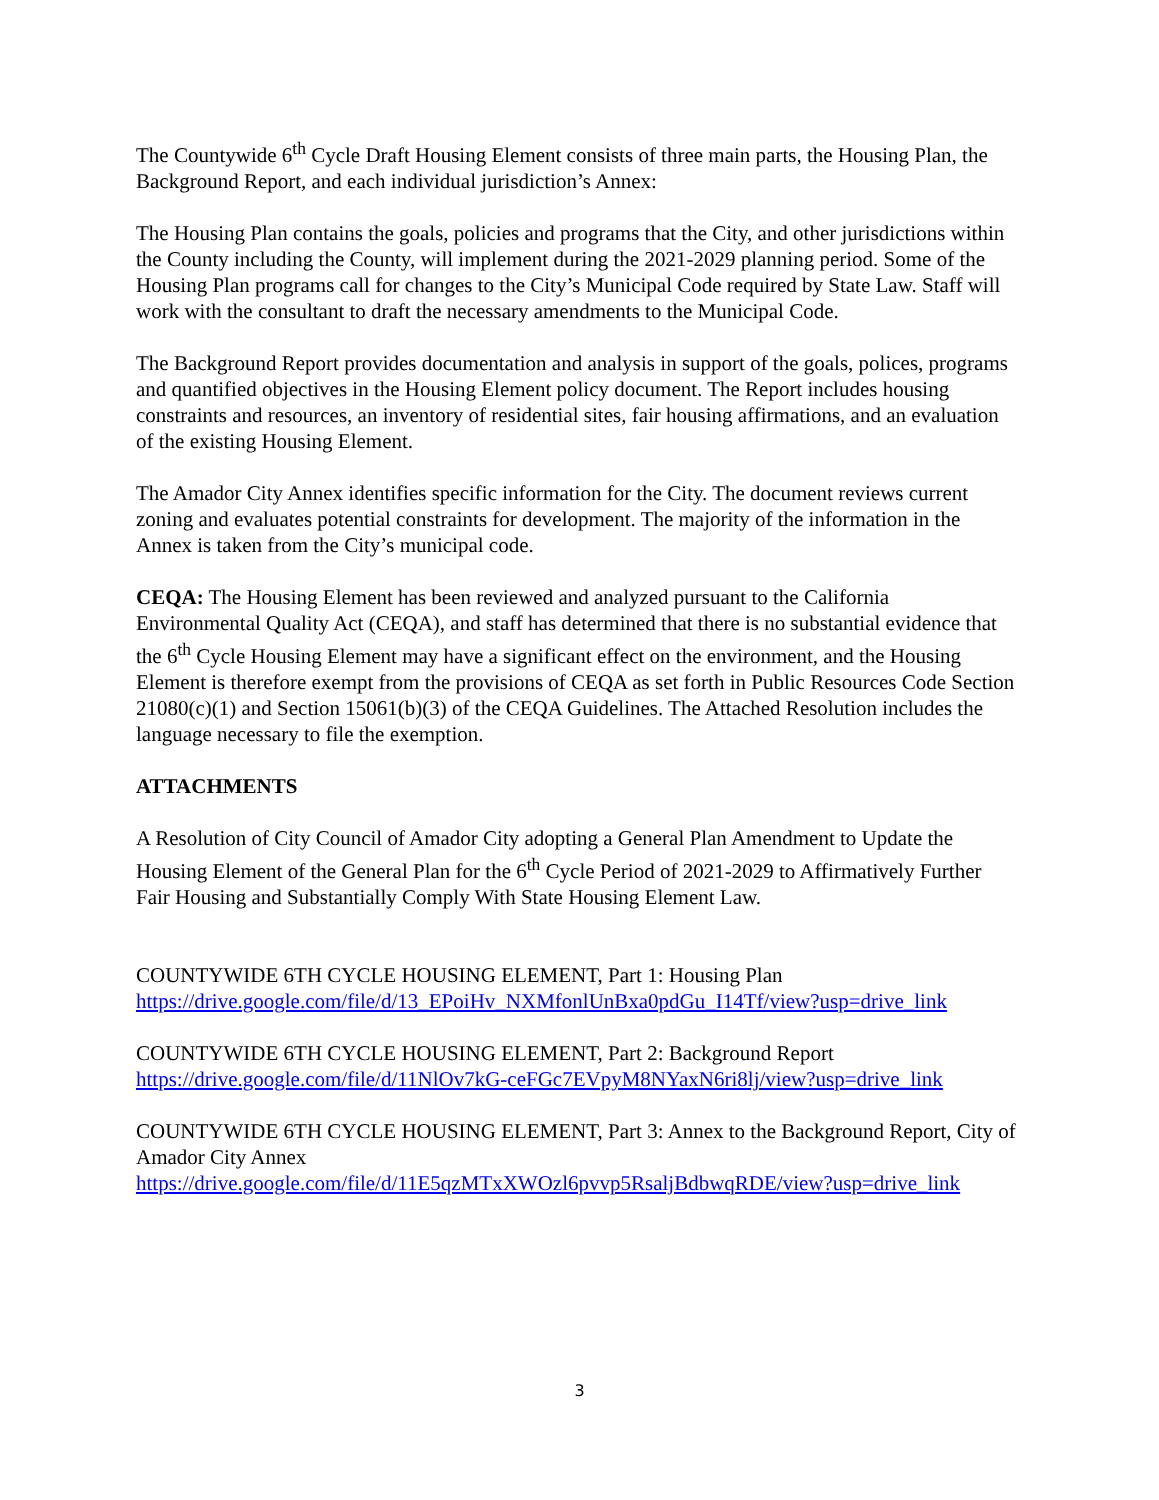The Countywide 6<sup>th</sup> Cycle Draft Housing Element consists of three main parts, the Housing Plan, the Background Report, and each individual jurisdiction’s Annex:
The Housing Plan contains the goals, policies and programs that the City, and other jurisdictions within the County including the County, will implement during the 2021-2029 planning period. Some of the Housing Plan programs call for changes to the City’s Municipal Code required by State Law. Staff will work with the consultant to draft the necessary amendments to the Municipal Code.
The Background Report provides documentation and analysis in support of the goals, polices, programs and quantified objectives in the Housing Element policy document. The Report includes housing constraints and resources, an inventory of residential sites, fair housing affirmations, and an evaluation of the existing Housing Element.
The Amador City Annex identifies specific information for the City. The document reviews current zoning and evaluates potential constraints for development. The majority of the information in the Annex is taken from the City’s municipal code.
CEQA: The Housing Element has been reviewed and analyzed pursuant to the California Environmental Quality Act (CEQA), and staff has determined that there is no substantial evidence that the 6<sup>th</sup> Cycle Housing Element may have a significant effect on the environment, and the Housing Element is therefore exempt from the provisions of CEQA as set forth in Public Resources Code Section 21080(c)(1) and Section 15061(b)(3) of the CEQA Guidelines. The Attached Resolution includes the language necessary to file the exemption.
ATTACHMENTS
A Resolution of City Council of Amador City adopting a General Plan Amendment to Update the Housing Element of the General Plan for the 6<sup>th</sup> Cycle Period of 2021-2029 to Affirmatively Further Fair Housing and Substantially Comply With State Housing Element Law.
COUNTYWIDE 6TH CYCLE HOUSING ELEMENT, Part 1: Housing Plan
https://drive.google.com/file/d/13_EPoiHv_NXMfonlUnBxa0pdGu_I14Tf/view?usp=drive_link
COUNTYWIDE 6TH CYCLE HOUSING ELEMENT, Part 2: Background Report
https://drive.google.com/file/d/11NlOv7kG-ceFGc7EVpyM8NYaxN6ri8lj/view?usp=drive_link
COUNTYWIDE 6TH CYCLE HOUSING ELEMENT, Part 3: Annex to the Background Report, City of Amador City Annex
https://drive.google.com/file/d/11E5qzMTxXWOzl6pvvp5RsaljBdbwqRDE/view?usp=drive_link
3